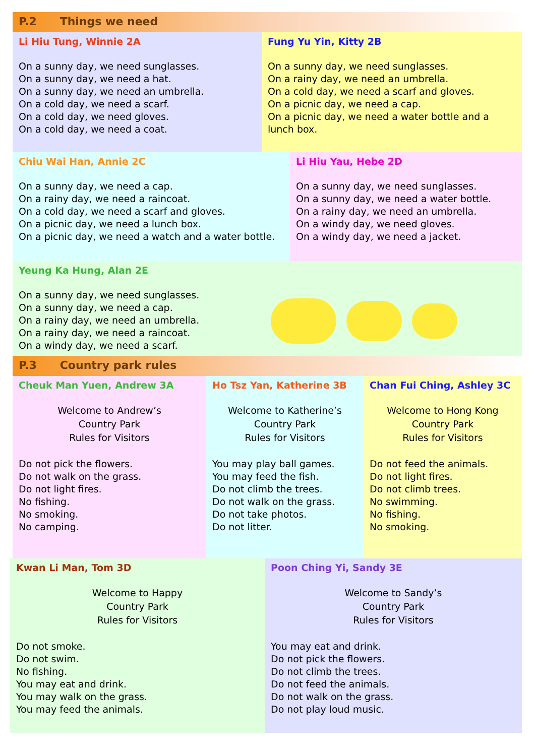P.2 Things we need
Li Hiu Tung, Winnie 2A
On a sunny day, we need sunglasses.
On a sunny day, we need a hat.
On a sunny day, we need an umbrella.
On a cold day, we need a scarf.
On a cold day, we need gloves.
On a cold day, we need a coat.
Fung Yu Yin, Kitty 2B
On a sunny day, we need sunglasses.
On a rainy day, we need an umbrella.
On a cold day, we need a scarf and gloves.
On a picnic day, we need a cap.
On a picnic day, we need a water bottle and a lunch box.
Chiu Wai Han, Annie 2C
On a sunny day, we need a cap.
On a rainy day, we need a raincoat.
On a cold day, we need a scarf and gloves.
On a picnic day, we need a lunch box.
On a picnic day, we need a watch and a water bottle.
Li Hiu Yau, Hebe 2D
On a sunny day, we need sunglasses.
On a sunny day, we need a water bottle.
On a rainy day, we need an umbrella.
On a windy day, we need gloves.
On a windy day, we need a jacket.
Yeung Ka Hung, Alan 2E
On a sunny day, we need sunglasses.
On a sunny day, we need a cap.
On a rainy day, we need an umbrella.
On a rainy day, we need a raincoat.
On a windy day, we need a scarf.
P.3 Country park rules
Cheuk Man Yuen, Andrew 3A
Welcome to Andrew’s
Country Park
Rules for Visitors
Do not pick the flowers.
Do not walk on the grass.
Do not light fires.
No fishing.
No smoking.
No camping.
Ho Tsz Yan, Katherine 3B
Welcome to Katherine’s
Country Park
Rules for Visitors
You may play ball games.
You may feed the fish.
Do not climb the trees.
Do not walk on the grass.
Do not take photos.
Do not litter.
Chan Fui Ching, Ashley 3C
Welcome to Hong Kong
Country Park
Rules for Visitors
Do not feed the animals.
Do not light fires.
Do not climb trees.
No swimming.
No fishing.
No smoking.
Kwan Li Man, Tom 3D
Welcome to Happy
Country Park
Rules for Visitors
Do not smoke.
Do not swim.
No fishing.
You may eat and drink.
You may walk on the grass.
You may feed the animals.
Poon Ching Yi, Sandy 3E
Welcome to Sandy’s
Country Park
Rules for Visitors
You may eat and drink.
Do not pick the flowers.
Do not climb the trees.
Do not feed the animals.
Do not walk on the grass.
Do not play loud music.